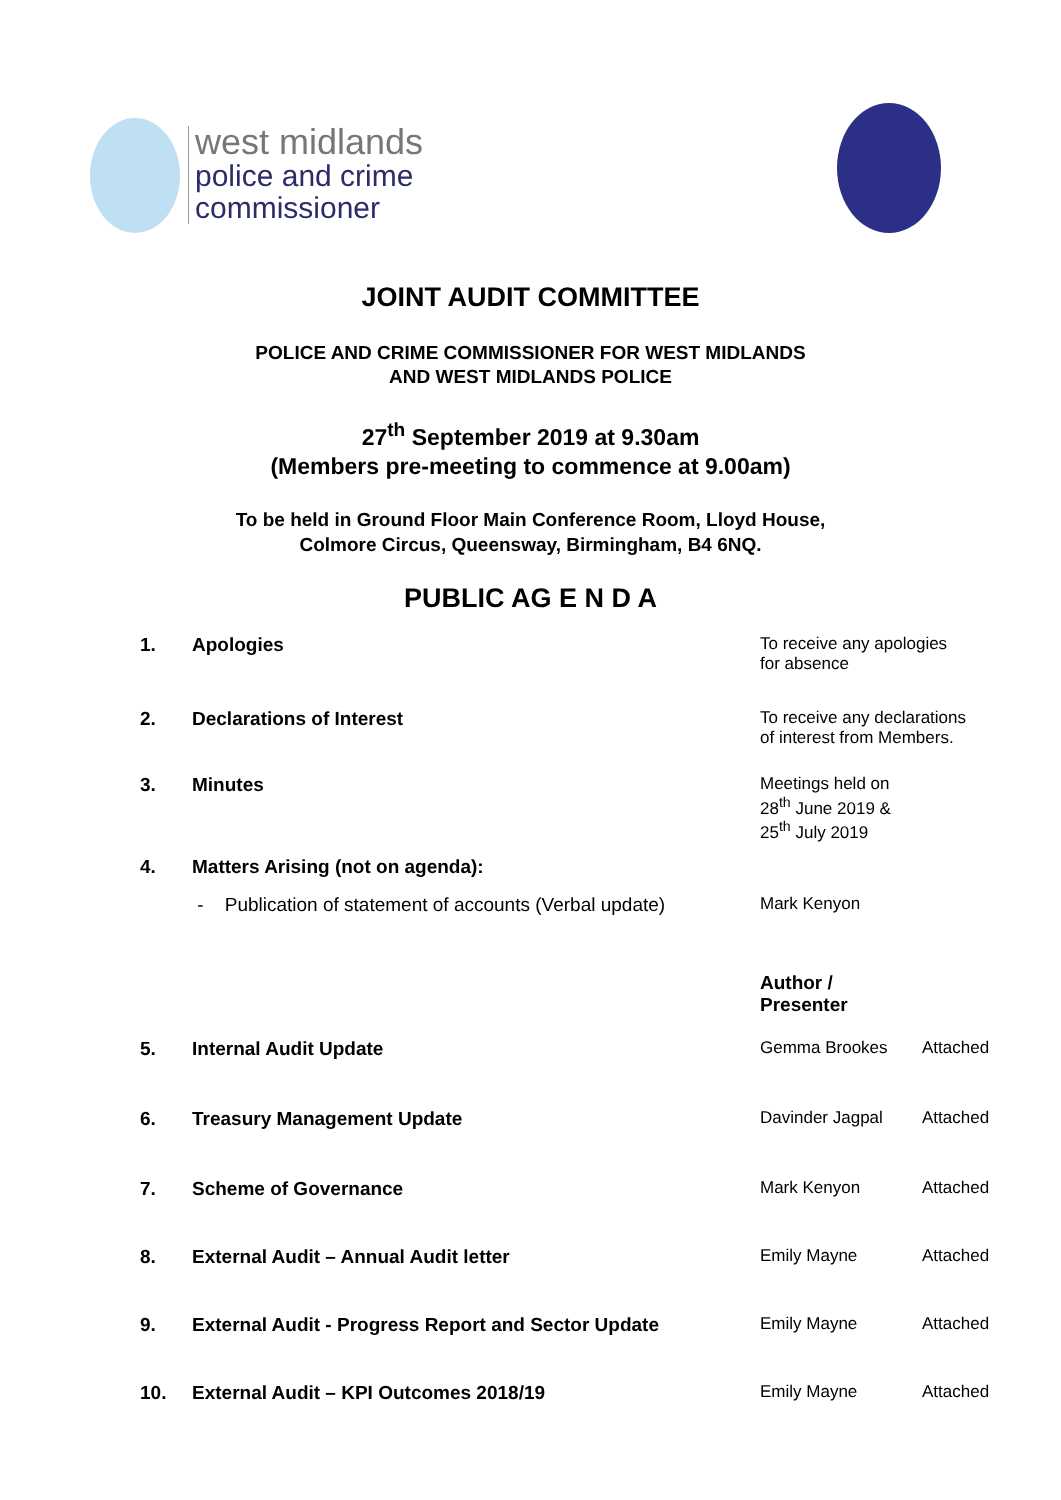west midlands
police and crime
commissioner
JOINT AUDIT COMMITTEE
POLICE AND CRIME COMMISSIONER FOR WEST MIDLANDS
AND WEST MIDLANDS POLICE
27<sup>th</sup> September 2019 at 9.30am
(Members pre-meeting to commence at 9.00am)
To be held in Ground Floor Main Conference Room, Lloyd House,
Colmore Circus, Queensway, Birmingham, B4 6NQ.
PUBLIC AG E N D A
| 1. | Apologies | To receive any apologies for absence | |
| 2. | Declarations of Interest | To receive any declarations of interest from Members. | |
| 3. | Minutes | Meetings held on 28<sup>th</sup> June 2019 & 25<sup>th</sup> July 2019 | |
| 4. | Matters Arising (not on agenda): | | |
| | - Publication of statement of accounts (Verbal update) | Mark Kenyon | |
| | | Author / Presenter | |
| 5. | Internal Audit Update | Gemma Brookes | Attached |
| 6. | Treasury Management Update | Davinder Jagpal | Attached |
| 7. | Scheme of Governance | Mark Kenyon | Attached |
| 8. | External Audit – Annual Audit letter | Emily Mayne | Attached |
| 9. | External Audit - Progress Report and Sector Update | Emily Mayne | Attached |
| 10. | External Audit – KPI Outcomes 2018/19 | Emily Mayne | Attached |